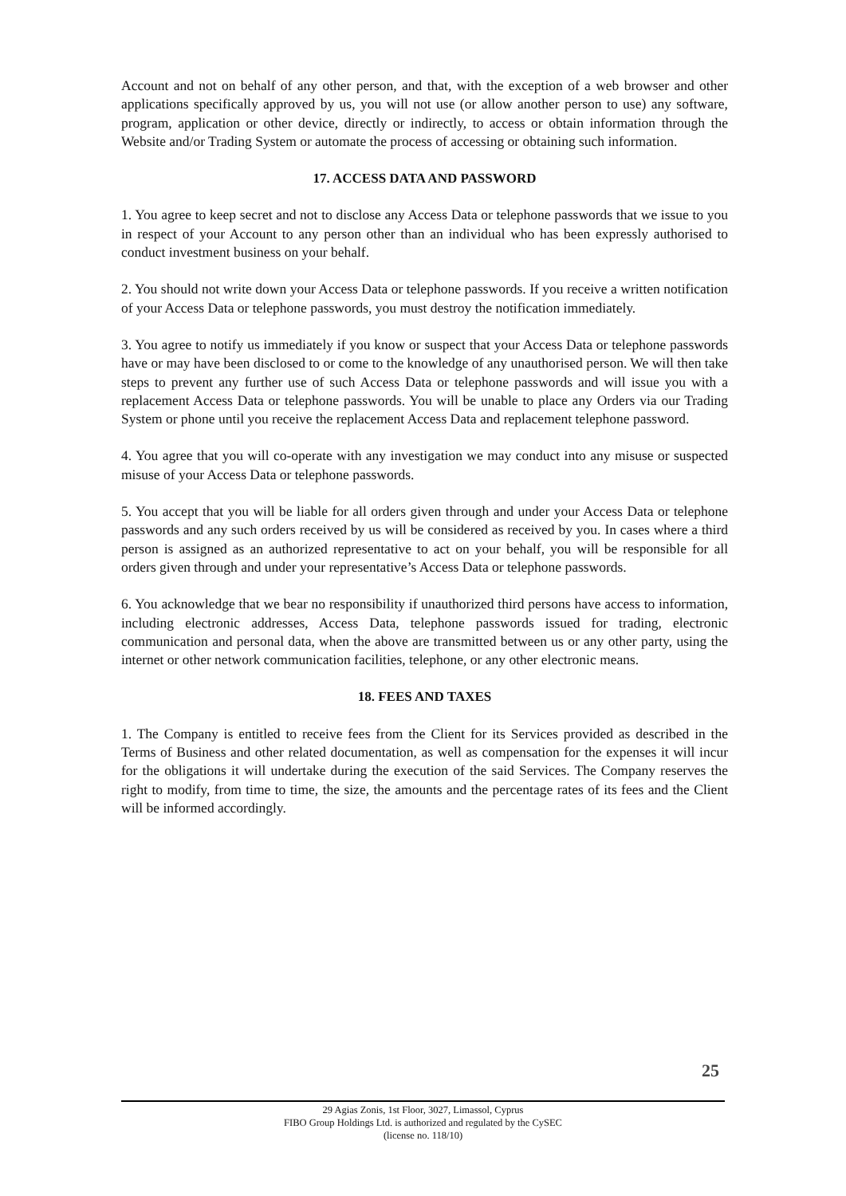Account and not on behalf of any other person, and that, with the exception of a web browser and other applications specifically approved by us, you will not use (or allow another person to use) any software, program, application or other device, directly or indirectly, to access or obtain information through the Website and/or Trading System or automate the process of accessing or obtaining such information.
17. ACCESS DATA AND PASSWORD
1. You agree to keep secret and not to disclose any Access Data or telephone passwords that we issue to you in respect of your Account to any person other than an individual who has been expressly authorised to conduct investment business on your behalf.
2. You should not write down your Access Data or telephone passwords. If you receive a written notification of your Access Data or telephone passwords, you must destroy the notification immediately.
3. You agree to notify us immediately if you know or suspect that your Access Data or telephone passwords have or may have been disclosed to or come to the knowledge of any unauthorised person. We will then take steps to prevent any further use of such Access Data or telephone passwords and will issue you with a replacement Access Data or telephone passwords. You will be unable to place any Orders via our Trading System or phone until you receive the replacement Access Data and replacement telephone password.
4. You agree that you will co-operate with any investigation we may conduct into any misuse or suspected misuse of your Access Data or telephone passwords.
5. You accept that you will be liable for all orders given through and under your Access Data or telephone passwords and any such orders received by us will be considered as received by you. In cases where a third person is assigned as an authorized representative to act on your behalf, you will be responsible for all orders given through and under your representative’s Access Data or telephone passwords.
6. You acknowledge that we bear no responsibility if unauthorized third persons have access to information, including electronic addresses, Access Data, telephone passwords issued for trading, electronic communication and personal data, when the above are transmitted between us or any other party, using the internet or other network communication facilities, telephone, or any other electronic means.
18. FEES AND TAXES
1. The Company is entitled to receive fees from the Client for its Services provided as described in the Terms of Business and other related documentation, as well as compensation for the expenses it will incur for the obligations it will undertake during the execution of the said Services. The Company reserves the right to modify, from time to time, the size, the amounts and the percentage rates of its fees and the Client will be informed accordingly.
25
29 Agias Zonis, 1st Floor, 3027, Limassol, Cyprus
FIBO Group Holdings Ltd. is authorized and regulated by the CySEC
(license no. 118/10)